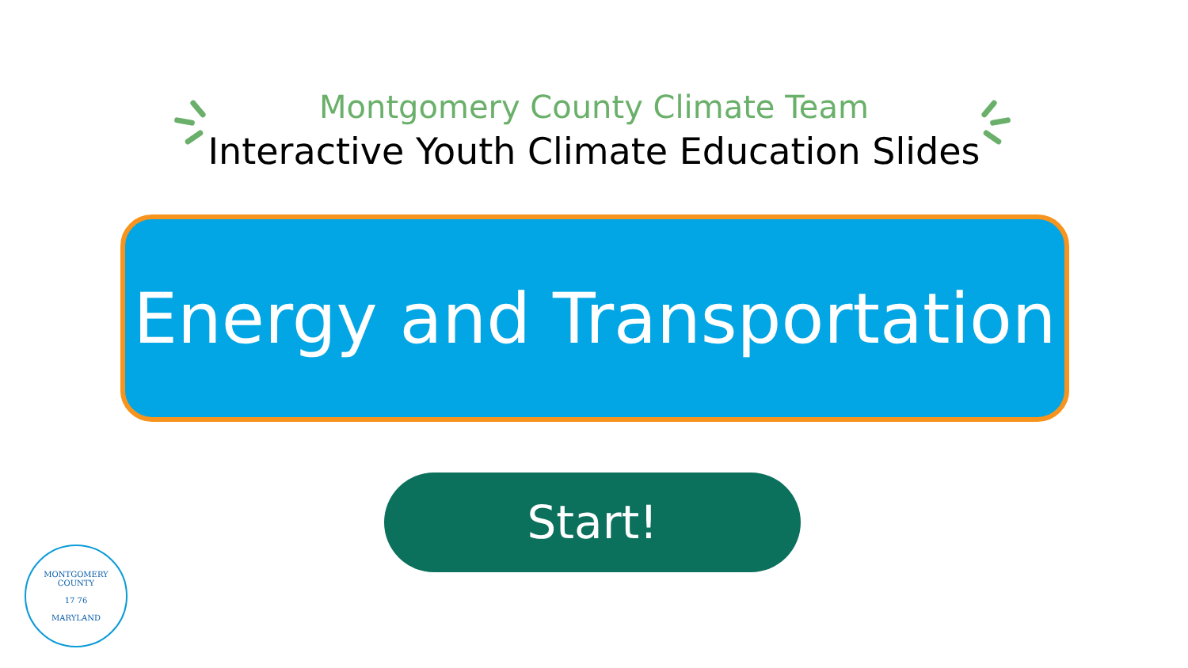Montgomery County Climate Team
Interactive Youth Climate Education Slides
Energy and Transportation
Start!
MONTGOMERY COUNTY
17 76
MARYLAND